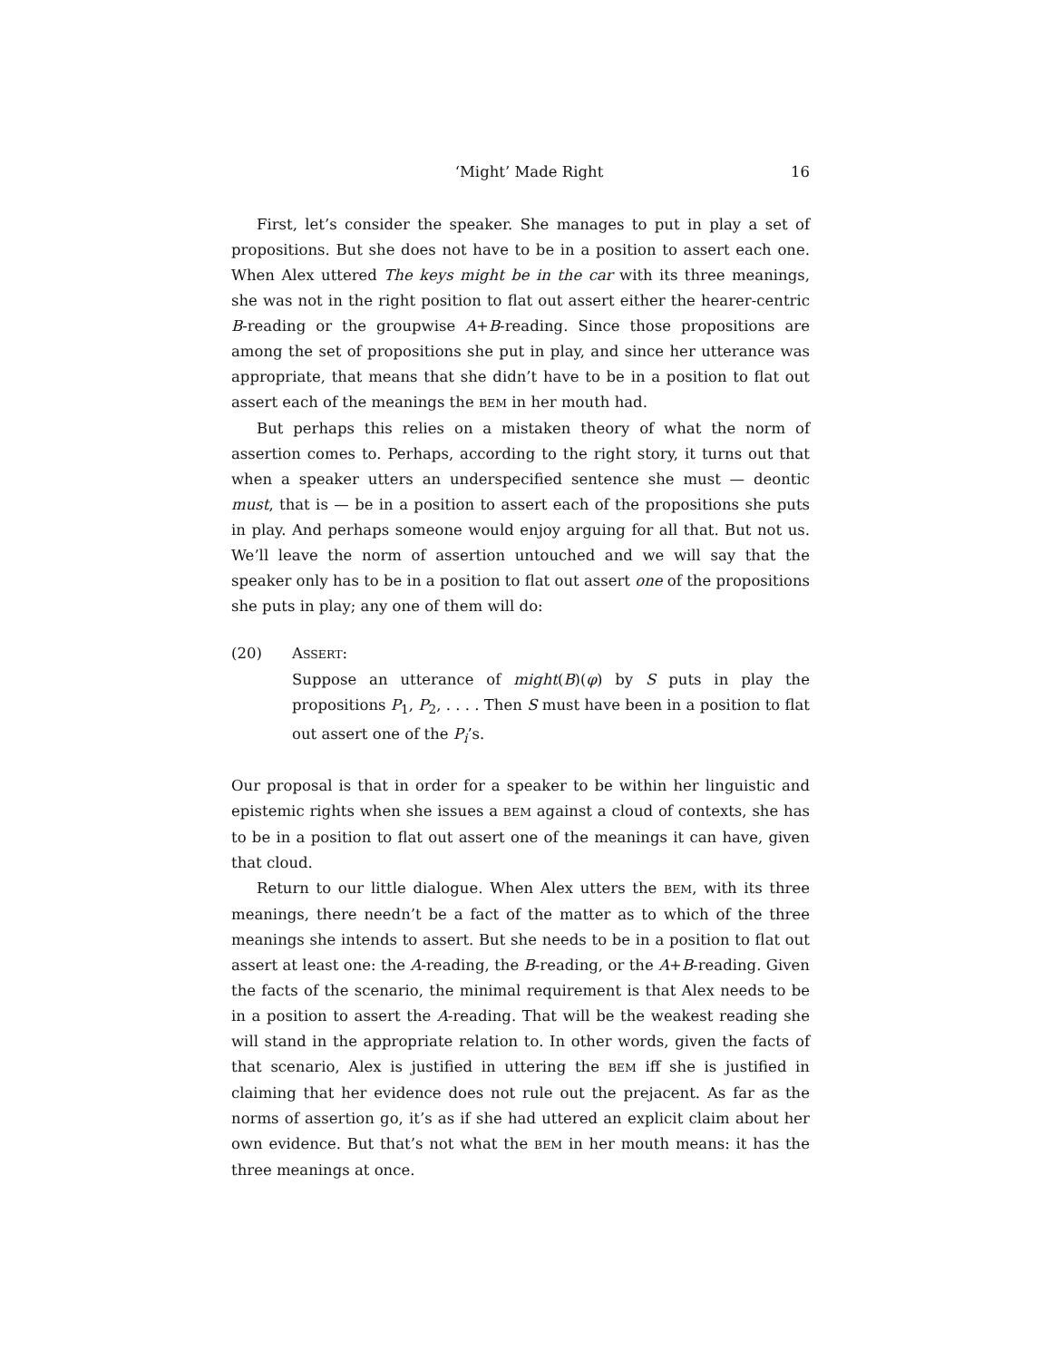‘Might’ Made Right 16
First, let’s consider the speaker. She manages to put in play a set of propositions. But she does not have to be in a position to assert each one. When Alex uttered The keys might be in the car with its three meanings, she was not in the right position to flat out assert either the hearer-centric B-reading or the groupwise A+B-reading. Since those propositions are among the set of propositions she put in play, and since her utterance was appropriate, that means that she didn’t have to be in a position to flat out assert each of the meanings the BEM in her mouth had.
But perhaps this relies on a mistaken theory of what the norm of assertion comes to. Perhaps, according to the right story, it turns out that when a speaker utters an underspecified sentence she must — deontic must, that is — be in a position to assert each of the propositions she puts in play. And perhaps someone would enjoy arguing for all that. But not us. We’ll leave the norm of assertion untouched and we will say that the speaker only has to be in a position to flat out assert one of the propositions she puts in play; any one of them will do:
(20) ASSERT:
Suppose an utterance of might(B)(φ) by S puts in play the propositions P<sub>1</sub>, P<sub>2</sub>, . . . . Then S must have been in a position to flat out assert one of the P<sub>i</sub>’s.
Our proposal is that in order for a speaker to be within her linguistic and epistemic rights when she issues a BEM against a cloud of contexts, she has to be in a position to flat out assert one of the meanings it can have, given that cloud.
Return to our little dialogue. When Alex utters the BEM, with its three meanings, there needn’t be a fact of the matter as to which of the three meanings she intends to assert. But she needs to be in a position to flat out assert at least one: the A-reading, the B-reading, or the A+B-reading. Given the facts of the scenario, the minimal requirement is that Alex needs to be in a position to assert the A-reading. That will be the weakest reading she will stand in the appropriate relation to. In other words, given the facts of that scenario, Alex is justified in uttering the BEM iff she is justified in claiming that her evidence does not rule out the prejacent. As far as the norms of assertion go, it’s as if she had uttered an explicit claim about her own evidence. But that’s not what the BEM in her mouth means: it has the three meanings at once.